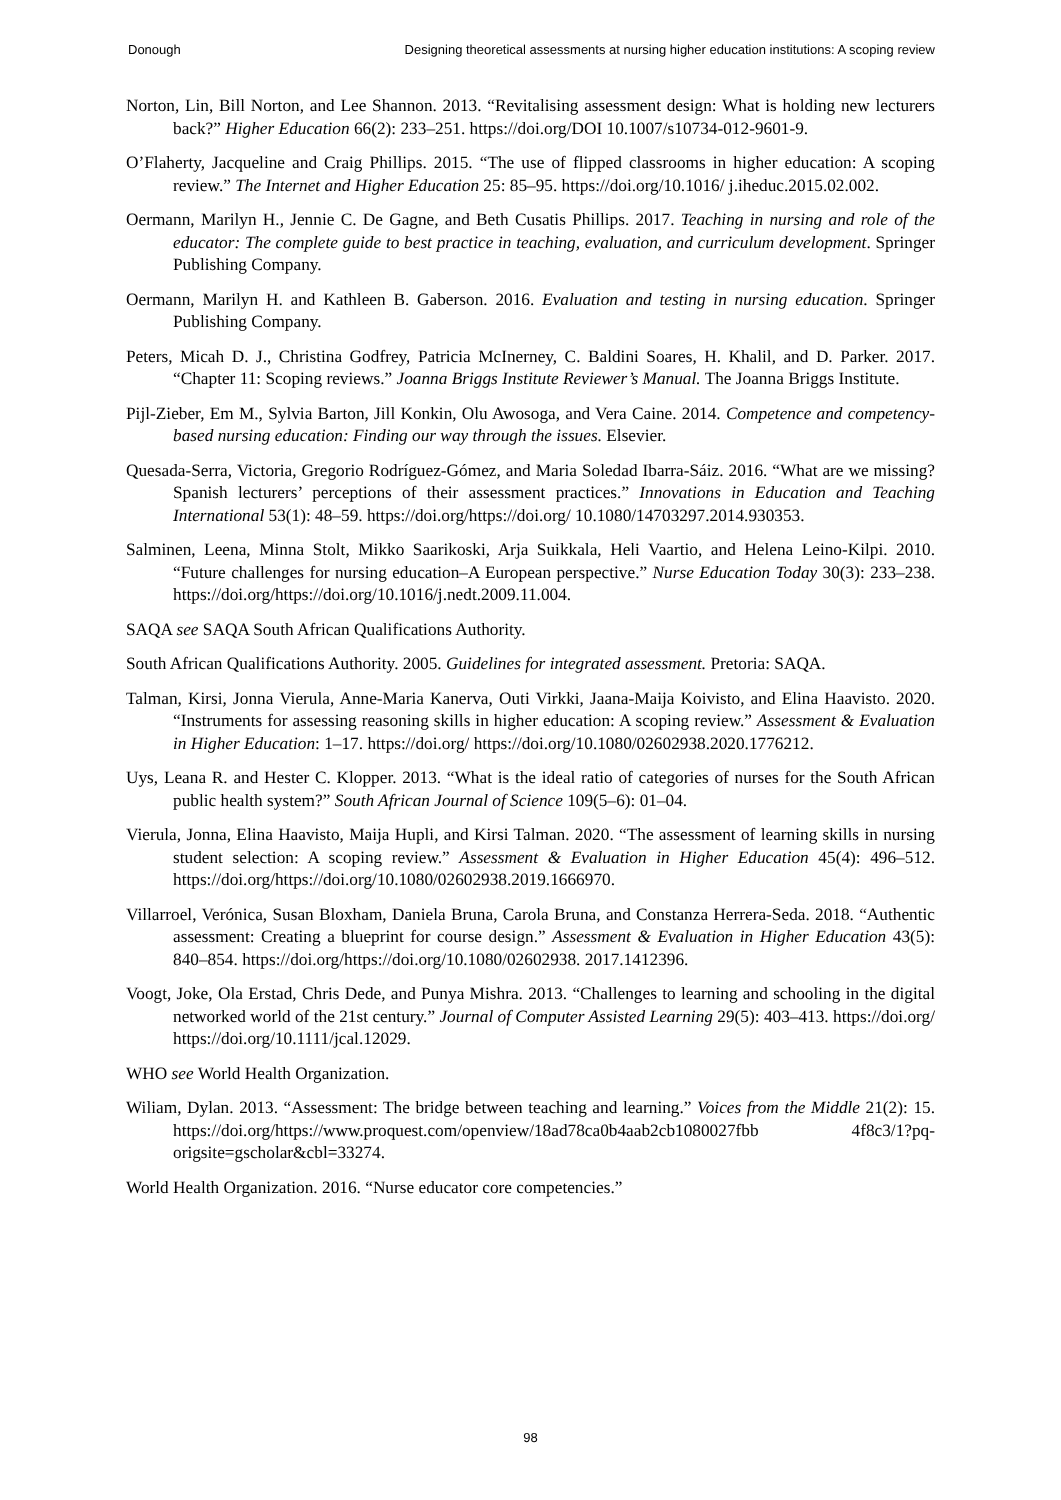Donough Designing theoretical assessments at nursing higher education institutions: A scoping review
Norton, Lin, Bill Norton, and Lee Shannon. 2013. “Revitalising assessment design: What is holding new lecturers back?” Higher Education 66(2): 233–251. https://doi.org/DOI 10.1007/s10734-012-9601-9.
O’Flaherty, Jacqueline and Craig Phillips. 2015. “The use of flipped classrooms in higher education: A scoping review.” The Internet and Higher Education 25: 85–95. https://doi.org/10.1016/ j.iheduc.2015.02.002.
Oermann, Marilyn H., Jennie C. De Gagne, and Beth Cusatis Phillips. 2017. Teaching in nursing and role of the educator: The complete guide to best practice in teaching, evaluation, and curriculum development. Springer Publishing Company.
Oermann, Marilyn H. and Kathleen B. Gaberson. 2016. Evaluation and testing in nursing education. Springer Publishing Company.
Peters, Micah D. J., Christina Godfrey, Patricia McInerney, C. Baldini Soares, H. Khalil, and D. Parker. 2017. “Chapter 11: Scoping reviews.” Joanna Briggs Institute Reviewer’s Manual. The Joanna Briggs Institute.
Pijl-Zieber, Em M., Sylvia Barton, Jill Konkin, Olu Awosoga, and Vera Caine. 2014. Competence and competency-based nursing education: Finding our way through the issues. Elsevier.
Quesada-Serra, Victoria, Gregorio Rodríguez-Gómez, and Maria Soledad Ibarra-Sáiz. 2016. “What are we missing? Spanish lecturers’ perceptions of their assessment practices.” Innovations in Education and Teaching International 53(1): 48–59. https://doi.org/https://doi.org/ 10.1080/14703297.2014.930353.
Salminen, Leena, Minna Stolt, Mikko Saarikoski, Arja Suikkala, Heli Vaartio, and Helena Leino-Kilpi. 2010. “Future challenges for nursing education–A European perspective.” Nurse Education Today 30(3): 233–238. https://doi.org/https://doi.org/10.1016/j.nedt.2009.11.004.
SAQA see SAQA South African Qualifications Authority.
South African Qualifications Authority. 2005. Guidelines for integrated assessment. Pretoria: SAQA.
Talman, Kirsi, Jonna Vierula, Anne-Maria Kanerva, Outi Virkki, Jaana-Maija Koivisto, and Elina Haavisto. 2020. “Instruments for assessing reasoning skills in higher education: A scoping review.” Assessment & Evaluation in Higher Education: 1–17. https://doi.org/ https://doi.org/10.1080/02602938.2020.1776212.
Uys, Leana R. and Hester C. Klopper. 2013. “What is the ideal ratio of categories of nurses for the South African public health system?” South African Journal of Science 109(5–6): 01–04.
Vierula, Jonna, Elina Haavisto, Maija Hupli, and Kirsi Talman. 2020. “The assessment of learning skills in nursing student selection: A scoping review.” Assessment & Evaluation in Higher Education 45(4): 496–512. https://doi.org/https://doi.org/10.1080/02602938.2019.1666970.
Villarroel, Verónica, Susan Bloxham, Daniela Bruna, Carola Bruna, and Constanza Herrera-Seda. 2018. “Authentic assessment: Creating a blueprint for course design.” Assessment & Evaluation in Higher Education 43(5): 840–854. https://doi.org/https://doi.org/10.1080/02602938. 2017.1412396.
Voogt, Joke, Ola Erstad, Chris Dede, and Punya Mishra. 2013. “Challenges to learning and schooling in the digital networked world of the 21st century.” Journal of Computer Assisted Learning 29(5): 403–413. https://doi.org/ https://doi.org/10.1111/jcal.12029.
WHO see World Health Organization.
Wiliam, Dylan. 2013. “Assessment: The bridge between teaching and learning.” Voices from the Middle 21(2): 15. https://doi.org/https://www.proquest.com/openview/18ad78ca0b4aab2cb1080027fbb 4f8c3/1?pq-origsite=gscholar&cbl=33274.
World Health Organization. 2016. “Nurse educator core competencies.”
98